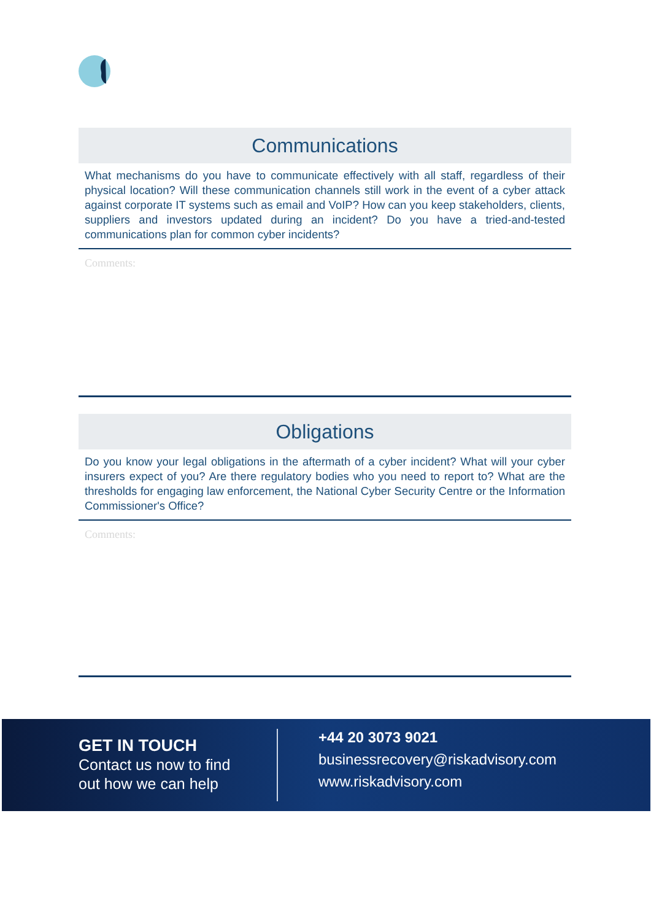Communications
What mechanisms do you have to communicate effectively with all staff, regardless of their physical location? Will these communication channels still work in the event of a cyber attack against corporate IT systems such as email and VoIP? How can you keep stakeholders, clients, suppliers and investors updated during an incident? Do you have a tried-and-tested communications plan for common cyber incidents?
Comments:
Obligations
Do you know your legal obligations in the aftermath of a cyber incident? What will your cyber insurers expect of you? Are there regulatory bodies who you need to report to? What are the thresholds for engaging law enforcement, the National Cyber Security Centre or the Information Commissioner's Office?
Comments:
GET IN TOUCH
Contact us now to find
out how we can help
+44 20 3073 9021
businessrecovery@riskadvisory.com
www.riskadvisory.com